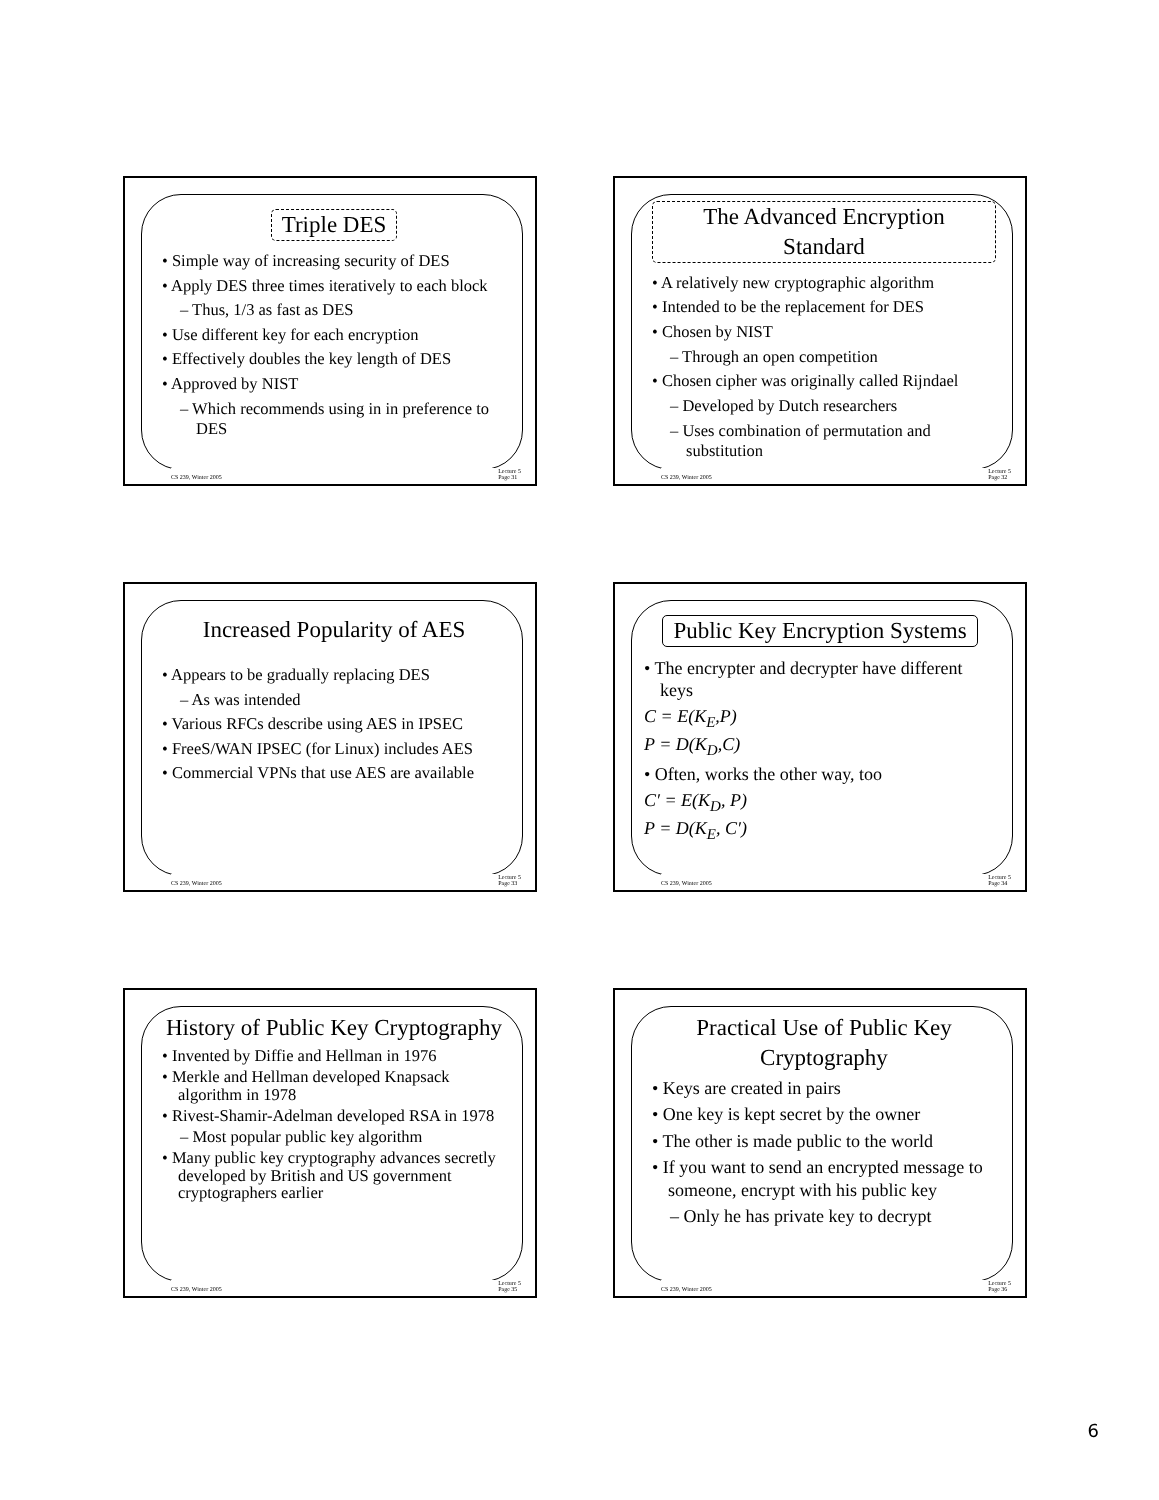Triple DES
• Simple way of increasing security of DES
• Apply DES three times iteratively to each block
– Thus, 1/3 as fast as DES
• Use different key for each encryption
• Effectively doubles the key length of DES
• Approved by NIST
– Which recommends using in in preference to DES
CS 239, Winter 2005 Lecture 5
Page 31
The Advanced Encryption Standard
• A relatively new cryptographic algorithm
• Intended to be the replacement for DES
• Chosen by NIST
– Through an open competition
• Chosen cipher was originally called Rijndael
– Developed by Dutch researchers
– Uses combination of permutation and substitution
CS 239, Winter 2005 Lecture 5
Page 32
Increased Popularity of AES
• Appears to be gradually replacing DES
– As was intended
• Various RFCs describe using AES in IPSEC
• FreeS/WAN IPSEC (for Linux) includes AES
• Commercial VPNs that use AES are available
CS 239, Winter 2005 Lecture 5
Page 33
Public Key Encryption Systems
• The encrypter and decrypter have different keys
C = E(K<sub>E</sub>,P)
P = D(K<sub>D</sub>,C)
• Often, works the other way, too
C′ = E(K<sub>D</sub>, P)
P = D(K<sub>E</sub>, C′)
CS 239, Winter 2005 Lecture 5
Page 34
History of Public Key Cryptography
• Invented by Diffie and Hellman in 1976
• Merkle and Hellman developed Knapsack algorithm in 1978
• Rivest-Shamir-Adelman developed RSA in 1978
– Most popular public key algorithm
• Many public key cryptography advances secretly developed by British and US government cryptographers earlier
CS 239, Winter 2005 Lecture 5
Page 35
Practical Use of Public Key Cryptography
• Keys are created in pairs
• One key is kept secret by the owner
• The other is made public to the world
• If you want to send an encrypted message to someone, encrypt with his public key
– Only he has private key to decrypt
CS 239, Winter 2005 Lecture 5
Page 36
6